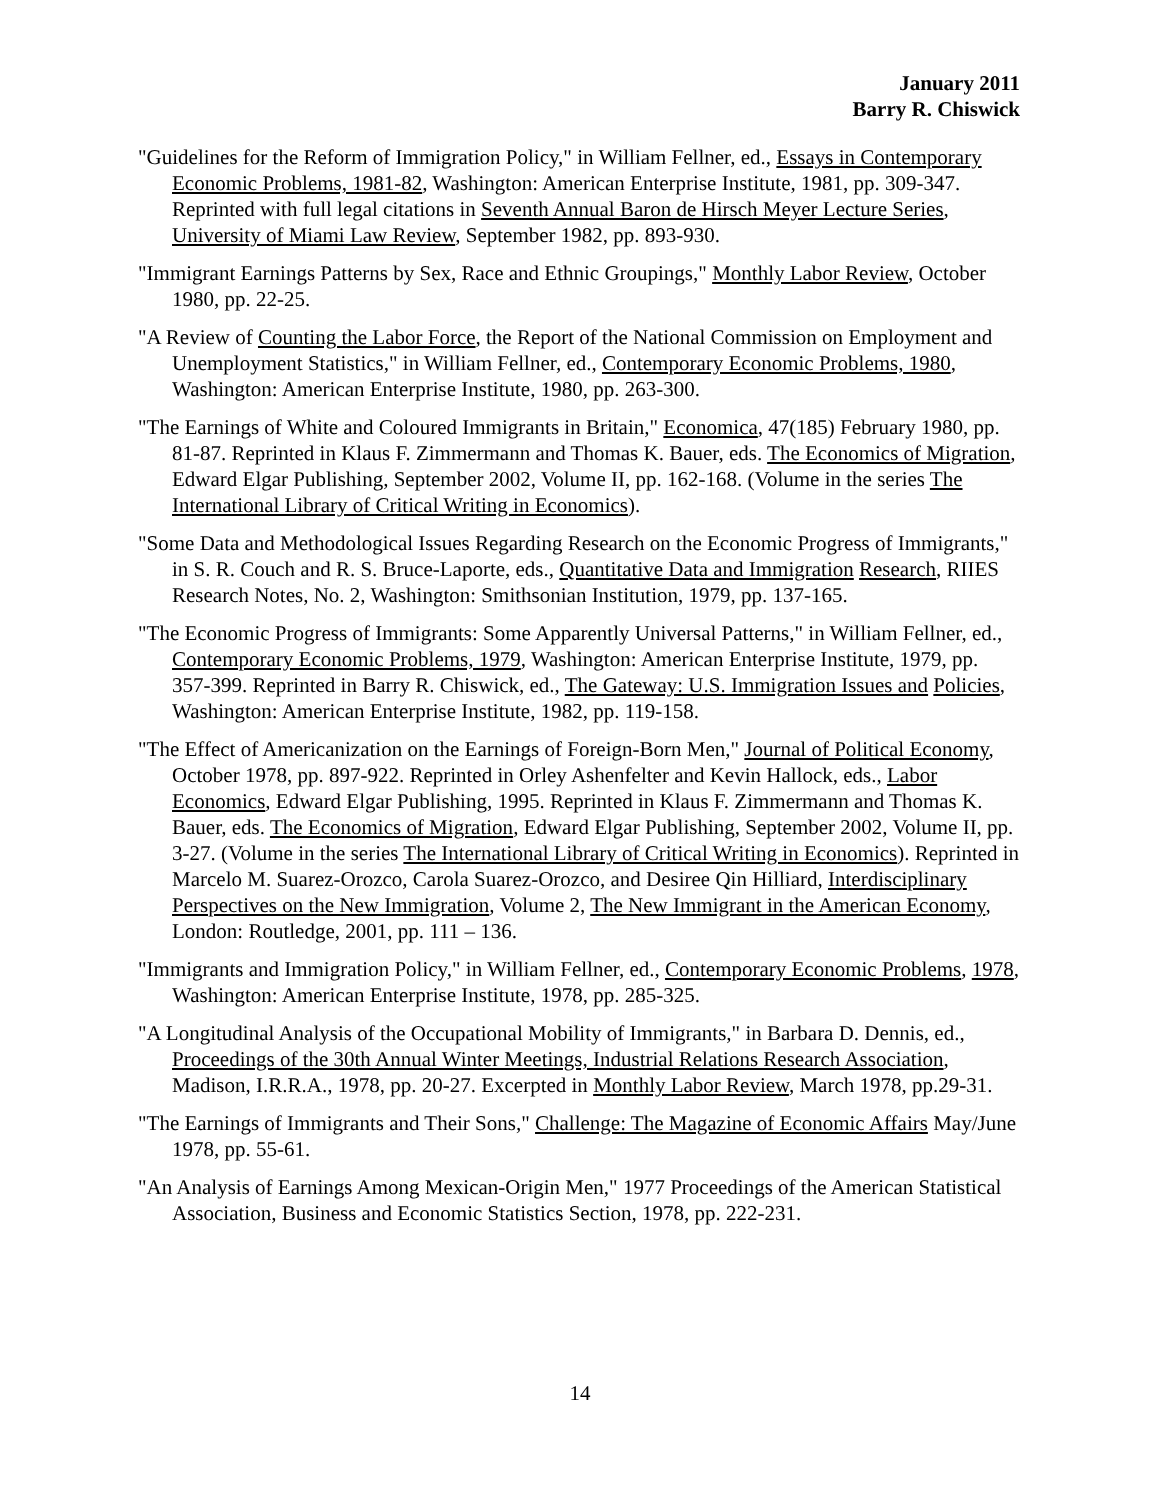January 2011
Barry R. Chiswick
"Guidelines for the Reform of Immigration Policy," in William Fellner, ed., Essays in Contemporary Economic Problems, 1981-82, Washington: American Enterprise Institute, 1981, pp. 309-347. Reprinted with full legal citations in Seventh Annual Baron de Hirsch Meyer Lecture Series, University of Miami Law Review, September 1982, pp. 893-930.
"Immigrant Earnings Patterns by Sex, Race and Ethnic Groupings," Monthly Labor Review, October 1980, pp. 22-25.
"A Review of Counting the Labor Force, the Report of the National Commission on Employment and Unemployment Statistics," in William Fellner, ed., Contemporary Economic Problems, 1980, Washington: American Enterprise Institute, 1980, pp. 263-300.
"The Earnings of White and Coloured Immigrants in Britain," Economica, 47(185) February 1980, pp. 81-87. Reprinted in Klaus F. Zimmermann and Thomas K. Bauer, eds. The Economics of Migration, Edward Elgar Publishing, September 2002, Volume II, pp. 162-168. (Volume in the series The International Library of Critical Writing in Economics).
"Some Data and Methodological Issues Regarding Research on the Economic Progress of Immigrants," in S. R. Couch and R. S. Bruce-Laporte, eds., Quantitative Data and Immigration Research, RIIES Research Notes, No. 2, Washington: Smithsonian Institution, 1979, pp. 137-165.
"The Economic Progress of Immigrants: Some Apparently Universal Patterns," in William Fellner, ed., Contemporary Economic Problems, 1979, Washington: American Enterprise Institute, 1979, pp. 357-399. Reprinted in Barry R. Chiswick, ed., The Gateway: U.S. Immigration Issues and Policies, Washington: American Enterprise Institute, 1982, pp. 119-158.
"The Effect of Americanization on the Earnings of Foreign-Born Men," Journal of Political Economy, October 1978, pp. 897-922. Reprinted in Orley Ashenfelter and Kevin Hallock, eds., Labor Economics, Edward Elgar Publishing, 1995. Reprinted in Klaus F. Zimmermann and Thomas K. Bauer, eds. The Economics of Migration, Edward Elgar Publishing, September 2002, Volume II, pp. 3-27. (Volume in the series The International Library of Critical Writing in Economics). Reprinted in Marcelo M. Suarez-Orozco, Carola Suarez-Orozco, and Desiree Qin Hilliard, Interdisciplinary Perspectives on the New Immigration, Volume 2, The New Immigrant in the American Economy, London: Routledge, 2001, pp. 111 – 136.
"Immigrants and Immigration Policy," in William Fellner, ed., Contemporary Economic Problems, 1978, Washington: American Enterprise Institute, 1978, pp. 285-325.
"A Longitudinal Analysis of the Occupational Mobility of Immigrants," in Barbara D. Dennis, ed., Proceedings of the 30th Annual Winter Meetings, Industrial Relations Research Association, Madison, I.R.R.A., 1978, pp. 20-27. Excerpted in Monthly Labor Review, March 1978, pp.29-31.
"The Earnings of Immigrants and Their Sons," Challenge: The Magazine of Economic Affairs May/June 1978, pp. 55-61.
"An Analysis of Earnings Among Mexican-Origin Men," 1977 Proceedings of the American Statistical Association, Business and Economic Statistics Section, 1978, pp. 222-231.
14